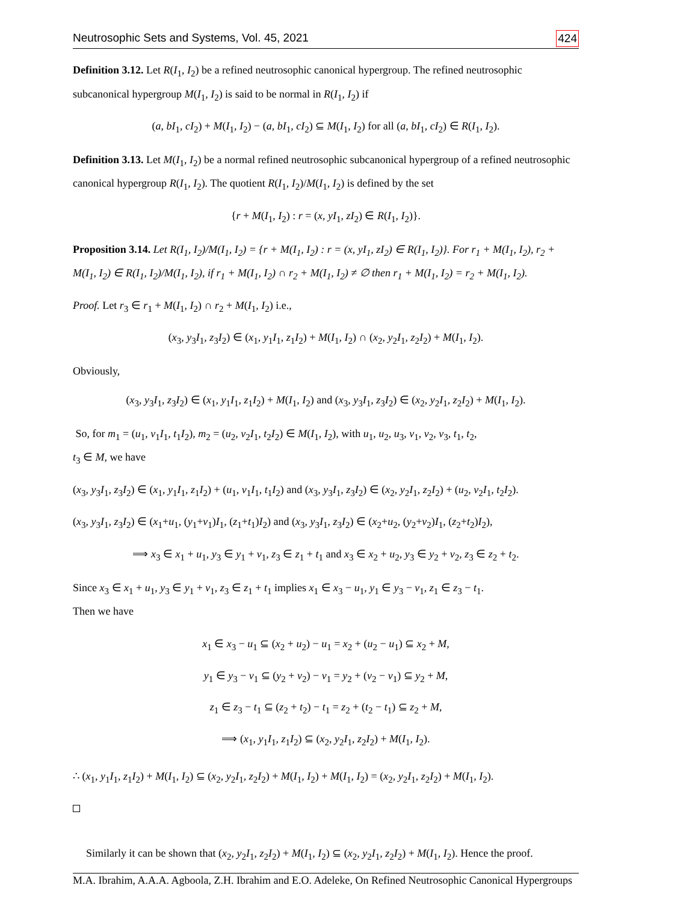Neutrosophic Sets and Systems, Vol. 45, 2021 424
Definition 3.12. Let R(I<sub>1</sub>, I<sub>2</sub>) be a refined neutrosophic canonical hypergroup. The refined neutrosophic subcanonical hypergroup M(I<sub>1</sub>, I<sub>2</sub>) is said to be normal in R(I<sub>1</sub>, I<sub>2</sub>) if
(a, bI<sub>1</sub>, cI<sub>2</sub>) + M(I<sub>1</sub>, I<sub>2</sub>) − (a, bI<sub>1</sub>, cI<sub>2</sub>) ⊆ M(I<sub>1</sub>, I<sub>2</sub>) for all (a, bI<sub>1</sub>, cI<sub>2</sub>) ∈ R(I<sub>1</sub>, I<sub>2</sub>).
Definition 3.13. Let M(I<sub>1</sub>, I<sub>2</sub>) be a normal refined neutrosophic subcanonical hypergroup of a refined neutrosophic canonical hypergroup R(I<sub>1</sub>, I<sub>2</sub>). The quotient R(I<sub>1</sub>, I<sub>2</sub>)/M(I<sub>1</sub>, I<sub>2</sub>) is defined by the set
{r + M(I<sub>1</sub>, I<sub>2</sub>) : r = (x, yI<sub>1</sub>, zI<sub>2</sub>) ∈ R(I<sub>1</sub>, I<sub>2</sub>)}.
Proposition 3.14. Let R(I<sub>1</sub>, I<sub>2</sub>)/M(I<sub>1</sub>, I<sub>2</sub>) = {r + M(I<sub>1</sub>, I<sub>2</sub>) : r = (x, yI<sub>1</sub>, zI<sub>2</sub>) ∈ R(I<sub>1</sub>, I<sub>2</sub>)}. For r<sub>1</sub> + M(I<sub>1</sub>, I<sub>2</sub>), r<sub>2</sub> + M(I<sub>1</sub>, I<sub>2</sub>) ∈ R(I<sub>1</sub>, I<sub>2</sub>)/M(I<sub>1</sub>, I<sub>2</sub>), if r<sub>1</sub> + M(I<sub>1</sub>, I<sub>2</sub>) ∩ r<sub>2</sub> + M(I<sub>1</sub>, I<sub>2</sub>) ≠ ∅ then r<sub>1</sub> + M(I<sub>1</sub>, I<sub>2</sub>) = r<sub>2</sub> + M(I<sub>1</sub>, I<sub>2</sub>).
Proof. Let r<sub>3</sub> ∈ r<sub>1</sub> + M(I<sub>1</sub>, I<sub>2</sub>) ∩ r<sub>2</sub> + M(I<sub>1</sub>, I<sub>2</sub>) i.e.,
(x<sub>3</sub>, y<sub>3</sub>I<sub>1</sub>, z<sub>3</sub>I<sub>2</sub>) ∈ (x<sub>1</sub>, y<sub>1</sub>I<sub>1</sub>, z<sub>1</sub>I<sub>2</sub>) + M(I<sub>1</sub>, I<sub>2</sub>) ∩ (x<sub>2</sub>, y<sub>2</sub>I<sub>1</sub>, z<sub>2</sub>I<sub>2</sub>) + M(I<sub>1</sub>, I<sub>2</sub>).
Obviously,
(x<sub>3</sub>, y<sub>3</sub>I<sub>1</sub>, z<sub>3</sub>I<sub>2</sub>) ∈ (x<sub>1</sub>, y<sub>1</sub>I<sub>1</sub>, z<sub>1</sub>I<sub>2</sub>) + M(I<sub>1</sub>, I<sub>2</sub>) and (x<sub>3</sub>, y<sub>3</sub>I<sub>1</sub>, z<sub>3</sub>I<sub>2</sub>) ∈ (x<sub>2</sub>, y<sub>2</sub>I<sub>1</sub>, z<sub>2</sub>I<sub>2</sub>) + M(I<sub>1</sub>, I<sub>2</sub>).
So, for m<sub>1</sub> = (u<sub>1</sub>, v<sub>1</sub>I<sub>1</sub>, t<sub>1</sub>I<sub>2</sub>), m<sub>2</sub> = (u<sub>2</sub>, v<sub>2</sub>I<sub>1</sub>, t<sub>2</sub>I<sub>2</sub>) ∈ M(I<sub>1</sub>, I<sub>2</sub>), with u<sub>1</sub>, u<sub>2</sub>, u<sub>3</sub>, v<sub>1</sub>, v<sub>2</sub>, v<sub>3</sub>, t<sub>1</sub>, t<sub>2</sub>,
t<sub>3</sub> ∈ M, we have
(x<sub>3</sub>, y<sub>3</sub>I<sub>1</sub>, z<sub>3</sub>I<sub>2</sub>) ∈ (x<sub>1</sub>, y<sub>1</sub>I<sub>1</sub>, z<sub>1</sub>I<sub>2</sub>) + (u<sub>1</sub>, v<sub>1</sub>I<sub>1</sub>, t<sub>1</sub>I<sub>2</sub>) and (x<sub>3</sub>, y<sub>3</sub>I<sub>1</sub>, z<sub>3</sub>I<sub>2</sub>) ∈ (x<sub>2</sub>, y<sub>2</sub>I<sub>1</sub>, z<sub>2</sub>I<sub>2</sub>) + (u<sub>2</sub>, v<sub>2</sub>I<sub>1</sub>, t<sub>2</sub>I<sub>2</sub>).
(x<sub>3</sub>, y<sub>3</sub>I<sub>1</sub>, z<sub>3</sub>I<sub>2</sub>) ∈ (x<sub>1</sub>+u<sub>1</sub>, (y<sub>1</sub>+v<sub>1</sub>)I<sub>1</sub>, (z<sub>1</sub>+t<sub>1</sub>)I<sub>2</sub>) and (x<sub>3</sub>, y<sub>3</sub>I<sub>1</sub>, z<sub>3</sub>I<sub>2</sub>) ∈ (x<sub>2</sub>+u<sub>2</sub>, (y<sub>2</sub>+v<sub>2</sub>)I<sub>1</sub>, (z<sub>2</sub>+t<sub>2</sub>)I<sub>2</sub>),
⟹ x<sub>3</sub> ∈ x<sub>1</sub> + u<sub>1</sub>, y<sub>3</sub> ∈ y<sub>1</sub> + v<sub>1</sub>, z<sub>3</sub> ∈ z<sub>1</sub> + t<sub>1</sub> and x<sub>3</sub> ∈ x<sub>2</sub> + u<sub>2</sub>, y<sub>3</sub> ∈ y<sub>2</sub> + v<sub>2</sub>, z<sub>3</sub> ∈ z<sub>2</sub> + t<sub>2</sub>.
Since x<sub>3</sub> ∈ x<sub>1</sub> + u<sub>1</sub>, y<sub>3</sub> ∈ y<sub>1</sub> + v<sub>1</sub>, z<sub>3</sub> ∈ z<sub>1</sub> + t<sub>1</sub> implies x<sub>1</sub> ∈ x<sub>3</sub> − u<sub>1</sub>, y<sub>1</sub> ∈ y<sub>3</sub> − v<sub>1</sub>, z<sub>1</sub> ∈ z<sub>3</sub> − t<sub>1</sub>.
Then we have
x<sub>1</sub> ∈ x<sub>3</sub> − u<sub>1</sub> ⊆ (x<sub>2</sub> + u<sub>2</sub>) − u<sub>1</sub> = x<sub>2</sub> + (u<sub>2</sub> − u<sub>1</sub>) ⊆ x<sub>2</sub> + M,
y<sub>1</sub> ∈ y<sub>3</sub> − v<sub>1</sub> ⊆ (y<sub>2</sub> + v<sub>2</sub>) − v<sub>1</sub> = y<sub>2</sub> + (v<sub>2</sub> − v<sub>1</sub>) ⊆ y<sub>2</sub> + M,
z<sub>1</sub> ∈ z<sub>3</sub> − t<sub>1</sub> ⊆ (z<sub>2</sub> + t<sub>2</sub>) − t<sub>1</sub> = z<sub>2</sub> + (t<sub>2</sub> − t<sub>1</sub>) ⊆ z<sub>2</sub> + M,
⟹ (x<sub>1</sub>, y<sub>1</sub>I<sub>1</sub>, z<sub>1</sub>I<sub>2</sub>) ⊆ (x<sub>2</sub>, y<sub>2</sub>I<sub>1</sub>, z<sub>2</sub>I<sub>2</sub>) + M(I<sub>1</sub>, I<sub>2</sub>).
∴ (x<sub>1</sub>, y<sub>1</sub>I<sub>1</sub>, z<sub>1</sub>I<sub>2</sub>) + M(I<sub>1</sub>, I<sub>2</sub>) ⊆ (x<sub>2</sub>, y<sub>2</sub>I<sub>1</sub>, z<sub>2</sub>I<sub>2</sub>) + M(I<sub>1</sub>, I<sub>2</sub>) + M(I<sub>1</sub>, I<sub>2</sub>) = (x<sub>2</sub>, y<sub>2</sub>I<sub>1</sub>, z<sub>2</sub>I<sub>2</sub>) + M(I<sub>1</sub>, I<sub>2</sub>).
Similarly it can be shown that (x<sub>2</sub>, y<sub>2</sub>I<sub>1</sub>, z<sub>2</sub>I<sub>2</sub>) + M(I<sub>1</sub>, I<sub>2</sub>) ⊆ (x<sub>2</sub>, y<sub>2</sub>I<sub>1</sub>, z<sub>2</sub>I<sub>2</sub>) + M(I<sub>1</sub>, I<sub>2</sub>). Hence the proof.
M.A. Ibrahim, A.A.A. Agboola, Z.H. Ibrahim and E.O. Adeleke, On Refined Neutrosophic Canonical Hypergroups